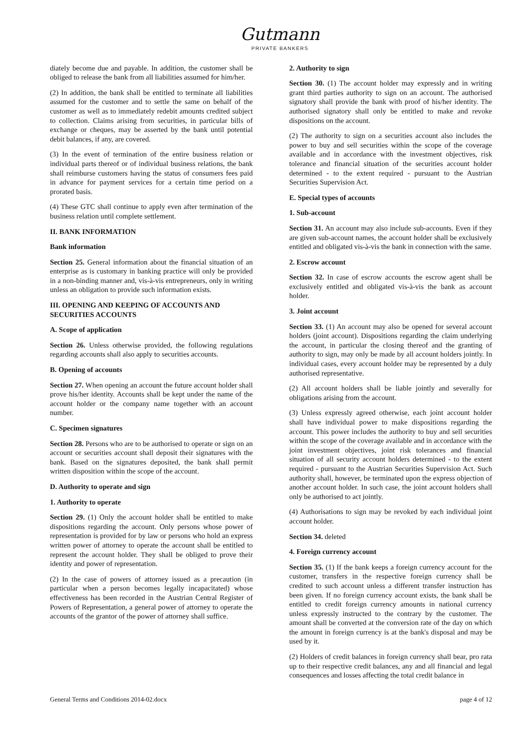Gutmann
PRIVATE BANKERS
diately become due and payable. In addition, the customer shall be obliged to release the bank from all liabilities assumed for him/her.
(2) In addition, the bank shall be entitled to terminate all liabilities assumed for the customer and to settle the same on behalf of the customer as well as to immediately redebit amounts credited subject to collection. Claims arising from securities, in particular bills of exchange or cheques, may be asserted by the bank until potential debit balances, if any, are covered.
(3) In the event of termination of the entire business relation or individual parts thereof or of individual business relations, the bank shall reimburse customers having the status of consumers fees paid in advance for payment services for a certain time period on a prorated basis.
(4) These GTC shall continue to apply even after termination of the business relation until complete settlement.
II. BANK INFORMATION
Bank information
Section 25. General information about the financial situation of an enterprise as is customary in banking practice will only be provided in a non-binding manner and, vis-à-vis entrepreneurs, only in writing unless an obligation to provide such information exists.
III. OPENING AND KEEPING OF ACCOUNTS AND SECURITIES ACCOUNTS
A. Scope of application
Section 26. Unless otherwise provided, the following regulations regarding accounts shall also apply to securities accounts.
B. Opening of accounts
Section 27. When opening an account the future account holder shall prove his/her identity. Accounts shall be kept under the name of the account holder or the company name together with an account number.
C. Specimen signatures
Section 28. Persons who are to be authorised to operate or sign on an account or securities account shall deposit their signatures with the bank. Based on the signatures deposited, the bank shall permit written disposition within the scope of the account.
D. Authority to operate and sign
1. Authority to operate
Section 29. (1) Only the account holder shall be entitled to make dispositions regarding the account. Only persons whose power of representation is provided for by law or persons who hold an express written power of attorney to operate the account shall be entitled to represent the account holder. They shall be obliged to prove their identity and power of representation.
(2) In the case of powers of attorney issued as a precaution (in particular when a person becomes legally incapacitated) whose effectiveness has been recorded in the Austrian Central Register of Powers of Representation, a general power of attorney to operate the accounts of the grantor of the power of attorney shall suffice.
2. Authority to sign
Section 30. (1) The account holder may expressly and in writing grant third parties authority to sign on an account. The authorised signatory shall provide the bank with proof of his/her identity. The authorised signatory shall only be entitled to make and revoke dispositions on the account.
(2) The authority to sign on a securities account also includes the power to buy and sell securities within the scope of the coverage available and in accordance with the investment objectives, risk tolerance and financial situation of the securities account holder determined - to the extent required - pursuant to the Austrian Securities Supervision Act.
E. Special types of accounts
1. Sub-account
Section 31. An account may also include sub-accounts. Even if they are given sub-account names, the account holder shall be exclusively entitled and obligated vis-à-vis the bank in connection with the same.
2. Escrow account
Section 32. In case of escrow accounts the escrow agent shall be exclusively entitled and obligated vis-à-vis the bank as account holder.
3. Joint account
Section 33. (1) An account may also be opened for several account holders (joint account). Dispositions regarding the claim underlying the account, in particular the closing thereof and the granting of authority to sign, may only be made by all account holders jointly. In individual cases, every account holder may be represented by a duly authorised representative.
(2) All account holders shall be liable jointly and severally for obligations arising from the account.
(3) Unless expressly agreed otherwise, each joint account holder shall have individual power to make dispositions regarding the account. This power includes the authority to buy and sell securities within the scope of the coverage available and in accordance with the joint investment objectives, joint risk tolerances and financial situation of all security account holders determined - to the extent required - pursuant to the Austrian Securities Supervision Act. Such authority shall, however, be terminated upon the express objection of another account holder. In such case, the joint account holders shall only be authorised to act jointly.
(4) Authorisations to sign may be revoked by each individual joint account holder.
Section 34. deleted
4. Foreign currency account
Section 35. (1) If the bank keeps a foreign currency account for the customer, transfers in the respective foreign currency shall be credited to such account unless a different transfer instruction has been given. If no foreign currency account exists, the bank shall be entitled to credit foreign currency amounts in national currency unless expressly instructed to the contrary by the customer. The amount shall be converted at the conversion rate of the day on which the amount in foreign currency is at the bank's disposal and may be used by it.
(2) Holders of credit balances in foreign currency shall bear, pro rata up to their respective credit balances, any and all financial and legal consequences and losses affecting the total credit balance in
General Terms and Conditions 2014-02.docx page 4 of 12